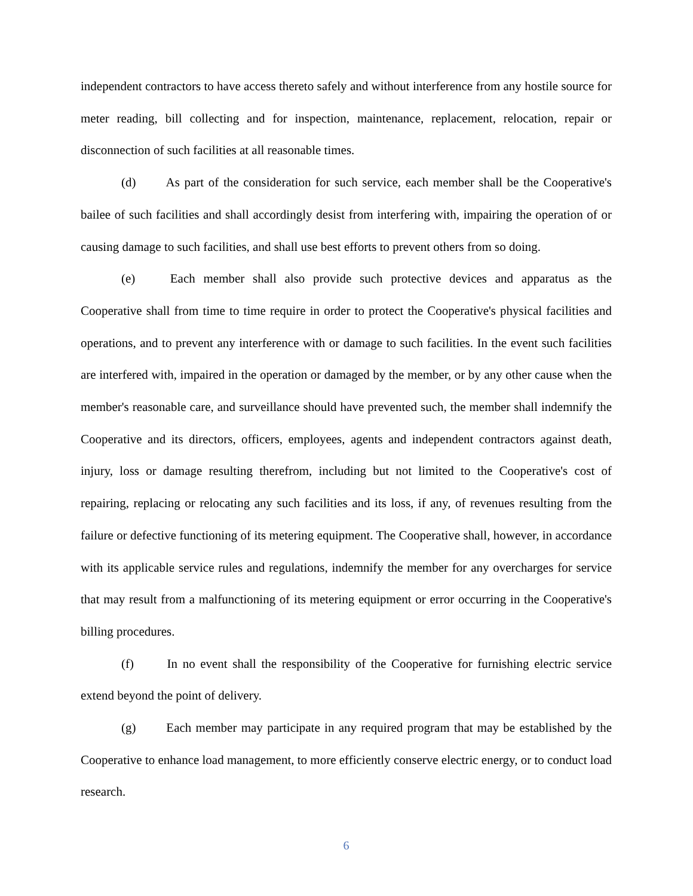independent contractors to have access thereto safely and without interference from any hostile source for meter reading, bill collecting and for inspection, maintenance, replacement, relocation, repair or disconnection of such facilities at all reasonable times.
(d) As part of the consideration for such service, each member shall be the Cooperative's bailee of such facilities and shall accordingly desist from interfering with, impairing the operation of or causing damage to such facilities, and shall use best efforts to prevent others from so doing.
(e) Each member shall also provide such protective devices and apparatus as the Cooperative shall from time to time require in order to protect the Cooperative's physical facilities and operations, and to prevent any interference with or damage to such facilities. In the event such facilities are interfered with, impaired in the operation or damaged by the member, or by any other cause when the member's reasonable care, and surveillance should have prevented such, the member shall indemnify the Cooperative and its directors, officers, employees, agents and independent contractors against death, injury, loss or damage resulting therefrom, including but not limited to the Cooperative's cost of repairing, replacing or relocating any such facilities and its loss, if any, of revenues resulting from the failure or defective functioning of its metering equipment. The Cooperative shall, however, in accordance with its applicable service rules and regulations, indemnify the member for any overcharges for service that may result from a malfunctioning of its metering equipment or error occurring in the Cooperative's billing procedures.
(f) In no event shall the responsibility of the Cooperative for furnishing electric service extend beyond the point of delivery.
(g) Each member may participate in any required program that may be established by the Cooperative to enhance load management, to more efficiently conserve electric energy, or to conduct load research.
6